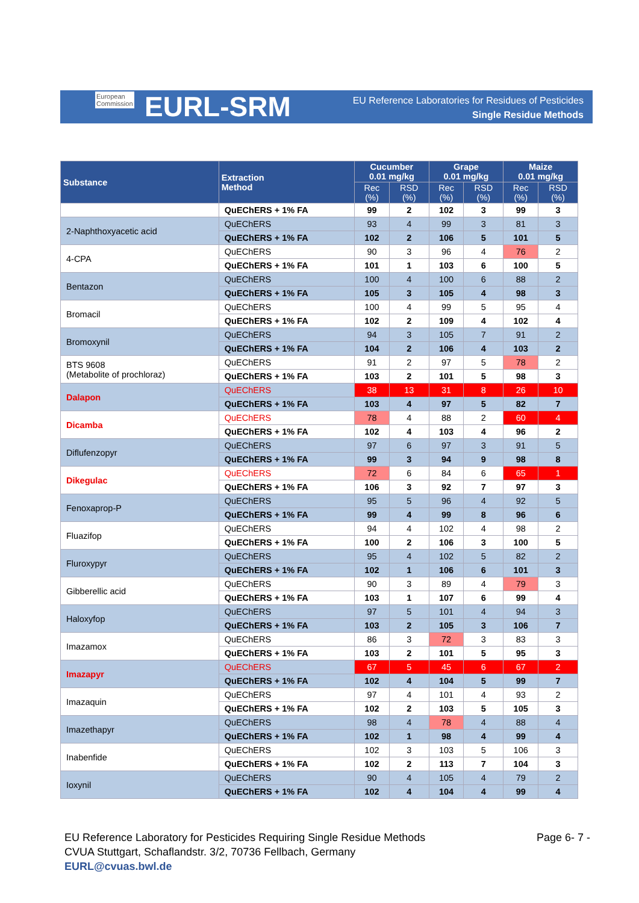European
Commission
EURL-SRM
EU Reference Laboratories for Residues of Pesticides
Single Residue Methods
| Substance | Extraction Method | Cucumber 0.01 mg/kg | | Grape 0.01 mg/kg | | Maize 0.01 mg/kg | |
| --- | --- | --- | --- | --- | --- | --- | --- |
| | | Rec (%) | RSD (%) | Rec (%) | RSD (%) | Rec (%) | RSD (%) |
| | QuEChERS + 1% FA | 99 | 2 | 102 | 3 | 99 | 3 |
| 2-Naphthoxyacetic acid | QuEChERS | 93 | 4 | 99 | 3 | 81 | 3 |
| | QuEChERS + 1% FA | 102 | 2 | 106 | 5 | 101 | 5 |
| 4-CPA | QuEChERS | 90 | 3 | 96 | 4 | 76 | 2 |
| | QuEChERS + 1% FA | 101 | 1 | 103 | 6 | 100 | 5 |
| Bentazon | QuEChERS | 100 | 4 | 100 | 6 | 88 | 2 |
| | QuEChERS + 1% FA | 105 | 3 | 105 | 4 | 98 | 3 |
| Bromacil | QuEChERS | 100 | 4 | 99 | 5 | 95 | 4 |
| | QuEChERS + 1% FA | 102 | 2 | 109 | 4 | 102 | 4 |
| Bromoxynil | QuEChERS | 94 | 3 | 105 | 7 | 91 | 2 |
| | QuEChERS + 1% FA | 104 | 2 | 106 | 4 | 103 | 2 |
| BTS 9608 (Metabolite of prochloraz) | QuEChERS | 91 | 2 | 97 | 5 | 78 | 2 |
| | QuEChERS + 1% FA | 103 | 2 | 101 | 5 | 98 | 3 |
| Dalapon | QuEChERS | 38 | 13 | 31 | 8 | 26 | 10 |
| | QuEChERS + 1% FA | 103 | 4 | 97 | 5 | 82 | 7 |
| Dicamba | QuEChERS | 78 | 4 | 88 | 2 | 60 | 4 |
| | QuEChERS + 1% FA | 102 | 4 | 103 | 4 | 96 | 2 |
| Diflufenzopyr | QuEChERS | 97 | 6 | 97 | 3 | 91 | 5 |
| | QuEChERS + 1% FA | 99 | 3 | 94 | 9 | 98 | 8 |
| Dikegulac | QuEChERS | 72 | 6 | 84 | 6 | 65 | 1 |
| | QuEChERS + 1% FA | 106 | 3 | 92 | 7 | 97 | 3 |
| Fenoxaprop-P | QuEChERS | 95 | 5 | 96 | 4 | 92 | 5 |
| | QuEChERS + 1% FA | 99 | 4 | 99 | 8 | 96 | 6 |
| Fluazifop | QuEChERS | 94 | 4 | 102 | 4 | 98 | 2 |
| | QuEChERS + 1% FA | 100 | 2 | 106 | 3 | 100 | 5 |
| Fluroxypyr | QuEChERS | 95 | 4 | 102 | 5 | 82 | 2 |
| | QuEChERS + 1% FA | 102 | 1 | 106 | 6 | 101 | 3 |
| Gibberellic acid | QuEChERS | 90 | 3 | 89 | 4 | 79 | 3 |
| | QuEChERS + 1% FA | 103 | 1 | 107 | 6 | 99 | 4 |
| Haloxyfop | QuEChERS | 97 | 5 | 101 | 4 | 94 | 3 |
| | QuEChERS + 1% FA | 103 | 2 | 105 | 3 | 106 | 7 |
| Imazamox | QuEChERS | 86 | 3 | 72 | 3 | 83 | 3 |
| | QuEChERS + 1% FA | 103 | 2 | 101 | 5 | 95 | 3 |
| Imazapyr | QuEChERS | 67 | 5 | 45 | 6 | 67 | 2 |
| | QuEChERS + 1% FA | 102 | 4 | 104 | 5 | 99 | 7 |
| Imazaquin | QuEChERS | 97 | 4 | 101 | 4 | 93 | 2 |
| | QuEChERS + 1% FA | 102 | 2 | 103 | 5 | 105 | 3 |
| Imazethapyr | QuEChERS | 98 | 4 | 78 | 4 | 88 | 4 |
| | QuEChERS + 1% FA | 102 | 1 | 98 | 4 | 99 | 4 |
| Inabenfide | QuEChERS | 102 | 3 | 103 | 5 | 106 | 3 |
| | QuEChERS + 1% FA | 102 | 2 | 113 | 7 | 104 | 3 |
| Ioxynil | QuEChERS | 90 | 4 | 105 | 4 | 79 | 2 |
| | QuEChERS + 1% FA | 102 | 4 | 104 | 4 | 99 | 4 |
EU Reference Laboratory for Pesticides Requiring Single Residue Methods
CVUA Stuttgart, Schaflandstr. 3/2, 70736 Fellbach, Germany
EURL@cvuas.bwl.de
Page 6- 7 -